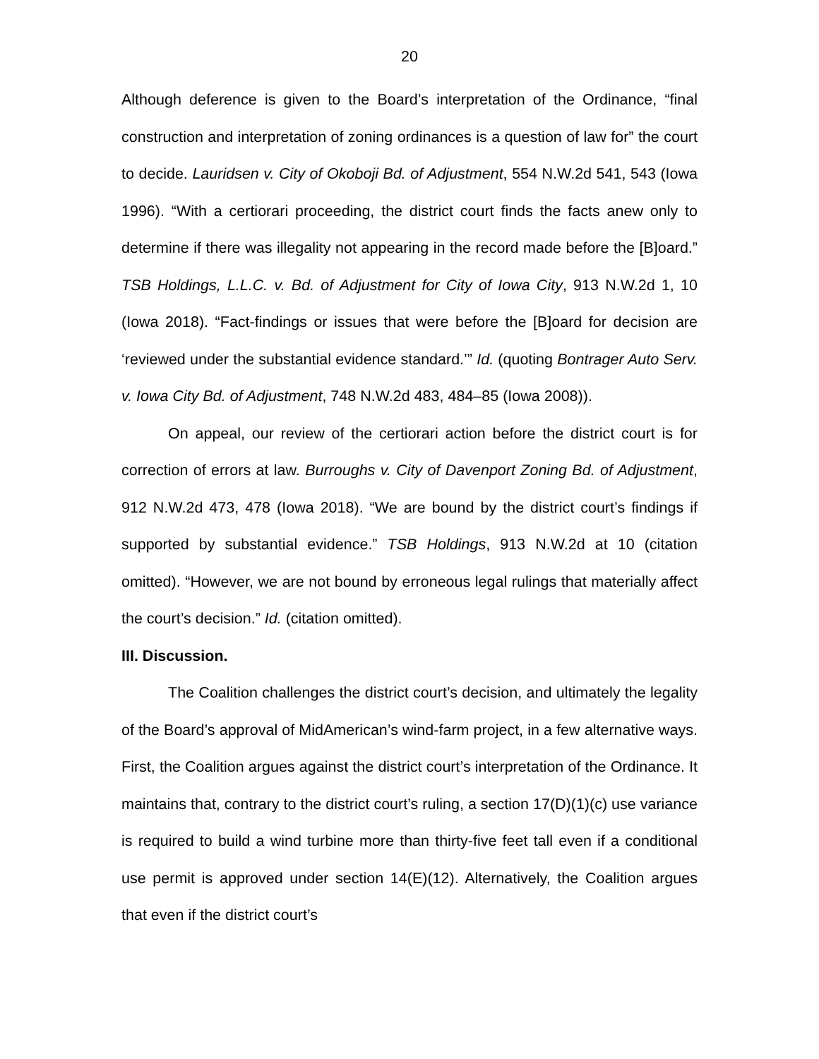20
Although deference is given to the Board’s interpretation of the Ordinance, “final construction and interpretation of zoning ordinances is a question of law for” the court to decide. Lauridsen v. City of Okoboji Bd. of Adjustment, 554 N.W.2d 541, 543 (Iowa 1996). “With a certiorari proceeding, the district court finds the facts anew only to determine if there was illegality not appearing in the record made before the [B]oard.” TSB Holdings, L.L.C. v. Bd. of Adjustment for City of Iowa City, 913 N.W.2d 1, 10 (Iowa 2018). “Fact-findings or issues that were before the [B]oard for decision are ‘reviewed under the substantial evidence standard.’” Id. (quoting Bontrager Auto Serv. v. Iowa City Bd. of Adjustment, 748 N.W.2d 483, 484–85 (Iowa 2008)).
On appeal, our review of the certiorari action before the district court is for correction of errors at law. Burroughs v. City of Davenport Zoning Bd. of Adjustment, 912 N.W.2d 473, 478 (Iowa 2018). “We are bound by the district court’s findings if supported by substantial evidence.” TSB Holdings, 913 N.W.2d at 10 (citation omitted). “However, we are not bound by erroneous legal rulings that materially affect the court’s decision.” Id. (citation omitted).
III. Discussion.
The Coalition challenges the district court’s decision, and ultimately the legality of the Board’s approval of MidAmerican’s wind-farm project, in a few alternative ways. First, the Coalition argues against the district court’s interpretation of the Ordinance. It maintains that, contrary to the district court’s ruling, a section 17(D)(1)(c) use variance is required to build a wind turbine more than thirty-five feet tall even if a conditional use permit is approved under section 14(E)(12). Alternatively, the Coalition argues that even if the district court’s